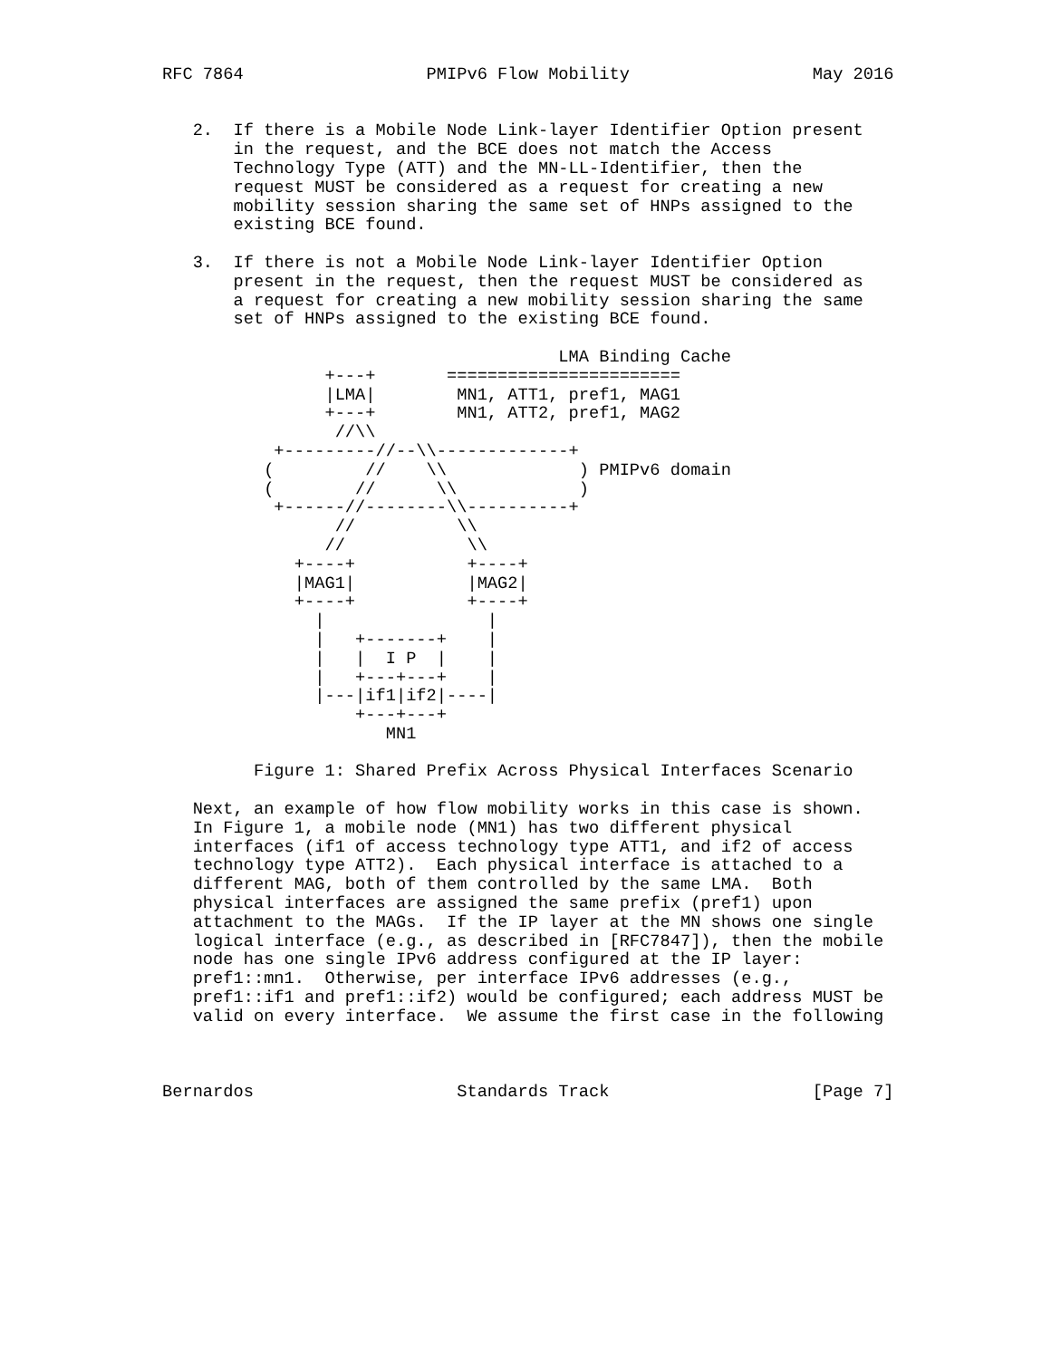RFC 7864                  PMIPv6 Flow Mobility                  May 2016


   2.  If there is a Mobile Node Link-layer Identifier Option present
       in the request, and the BCE does not match the Access
       Technology Type (ATT) and the MN-LL-Identifier, then the
       request MUST be considered as a request for creating a new
       mobility session sharing the same set of HNPs assigned to the
       existing BCE found.

   3.  If there is not a Mobile Node Link-layer Identifier Option
       present in the request, then the request MUST be considered as
       a request for creating a new mobility session sharing the same
       set of HNPs assigned to the existing BCE found.

                                       LMA Binding Cache
                +---+       =======================
                |LMA|        MN1, ATT1, pref1, MAG1
                +---+        MN1, ATT2, pref1, MAG2
                 //\\
           +---------//--\\-------------+
          (         //    \\             ) PMIPv6 domain
          (        //      \\            )
           +------//--------\\----------+
                 //          \\
                //            \\
             +----+           +----+
             |MAG1|           |MAG2|
             +----+           +----+
               |                |
               |   +-------+    |
               |   |  I P  |    |
               |   +---+---+    |
               |---|if1|if2|----|
                   +---+---+
                      MN1

         Figure 1: Shared Prefix Across Physical Interfaces Scenario

   Next, an example of how flow mobility works in this case is shown.
   In Figure 1, a mobile node (MN1) has two different physical
   interfaces (if1 of access technology type ATT1, and if2 of access
   technology type ATT2).  Each physical interface is attached to a
   different MAG, both of them controlled by the same LMA.  Both
   physical interfaces are assigned the same prefix (pref1) upon
   attachment to the MAGs.  If the IP layer at the MN shows one single
   logical interface (e.g., as described in [RFC7847]), then the mobile
   node has one single IPv6 address configured at the IP layer:
   pref1::mn1.  Otherwise, per interface IPv6 addresses (e.g.,
   pref1::if1 and pref1::if2) would be configured; each address MUST be
   valid on every interface.  We assume the first case in the following



Bernardos                    Standards Track                    [Page 7]